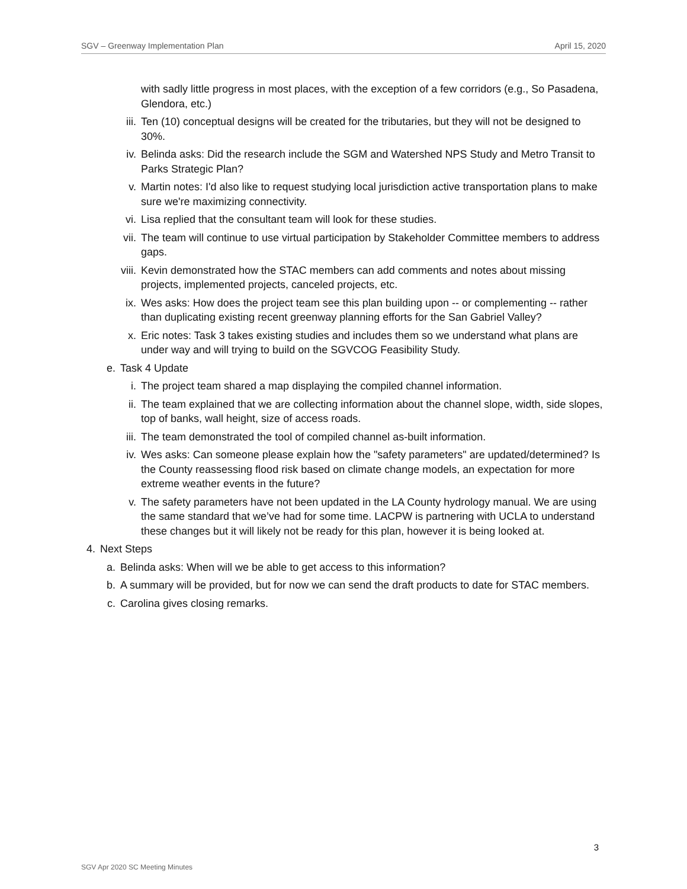SGV – Greenway Implementation Plan April 15, 2020
with sadly little progress in most places, with the exception of a few corridors (e.g., So Pasadena, Glendora, etc.)
iii. Ten (10) conceptual designs will be created for the tributaries, but they will not be designed to 30%.
iv. Belinda asks: Did the research include the SGM and Watershed NPS Study and Metro Transit to Parks Strategic Plan?
v. Martin notes: I'd also like to request studying local jurisdiction active transportation plans to make sure we're maximizing connectivity.
vi. Lisa replied that the consultant team will look for these studies.
vii. The team will continue to use virtual participation by Stakeholder Committee members to address gaps.
viii. Kevin demonstrated how the STAC members can add comments and notes about missing projects, implemented projects, canceled projects, etc.
ix. Wes asks: How does the project team see this plan building upon -- or complementing -- rather than duplicating existing recent greenway planning efforts for the San Gabriel Valley?
x. Eric notes: Task 3 takes existing studies and includes them so we understand what plans are under way and will trying to build on the SGVCOG Feasibility Study.
e. Task 4 Update
i. The project team shared a map displaying the compiled channel information.
ii. The team explained that we are collecting information about the channel slope, width, side slopes, top of banks, wall height, size of access roads.
iii. The team demonstrated the tool of compiled channel as-built information.
iv. Wes asks: Can someone please explain how the "safety parameters" are updated/determined? Is the County reassessing flood risk based on climate change models, an expectation for more extreme weather events in the future?
v. The safety parameters have not been updated in the LA County hydrology manual. We are using the same standard that we’ve had for some time. LACPW is partnering with UCLA to understand these changes but it will likely not be ready for this plan, however it is being looked at.
4. Next Steps
a. Belinda asks: When will we be able to get access to this information?
b. A summary will be provided, but for now we can send the draft products to date for STAC members.
c. Carolina gives closing remarks.
3
SGV Apr 2020 SC Meeting Minutes